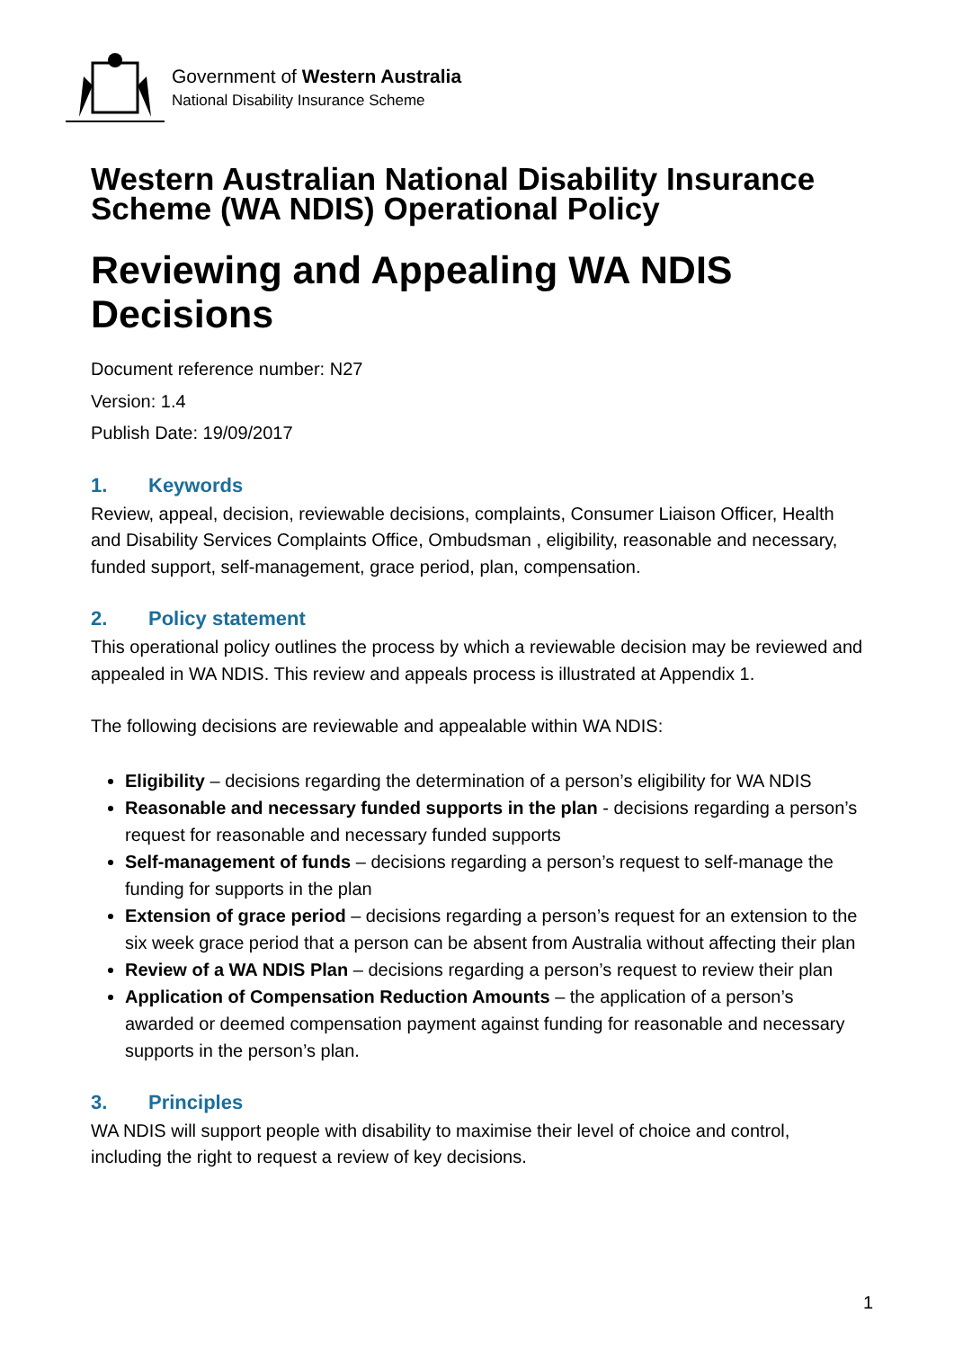Government of Western Australia
National Disability Insurance Scheme
Western Australian National Disability Insurance Scheme (WA NDIS) Operational Policy
Reviewing and Appealing WA NDIS Decisions
Document reference number: N27
Version: 1.4
Publish Date: 19/09/2017
1. Keywords
Review, appeal, decision, reviewable decisions, complaints, Consumer Liaison Officer, Health and Disability Services Complaints Office, Ombudsman , eligibility, reasonable and necessary, funded support, self-management, grace period, plan, compensation.
2. Policy statement
This operational policy outlines the process by which a reviewable decision may be reviewed and appealed in WA NDIS. This review and appeals process is illustrated at Appendix 1.
The following decisions are reviewable and appealable within WA NDIS:
Eligibility – decisions regarding the determination of a person’s eligibility for WA NDIS
Reasonable and necessary funded supports in the plan - decisions regarding a person’s request for reasonable and necessary funded supports
Self-management of funds – decisions regarding a person’s request to self-manage the funding for supports in the plan
Extension of grace period – decisions regarding a person’s request for an extension to the six week grace period that a person can be absent from Australia without affecting their plan
Review of a WA NDIS Plan – decisions regarding a person’s request to review their plan
Application of Compensation Reduction Amounts – the application of a person’s awarded or deemed compensation payment against funding for reasonable and necessary supports in the person’s plan.
3. Principles
WA NDIS will support people with disability to maximise their level of choice and control, including the right to request a review of key decisions.
1